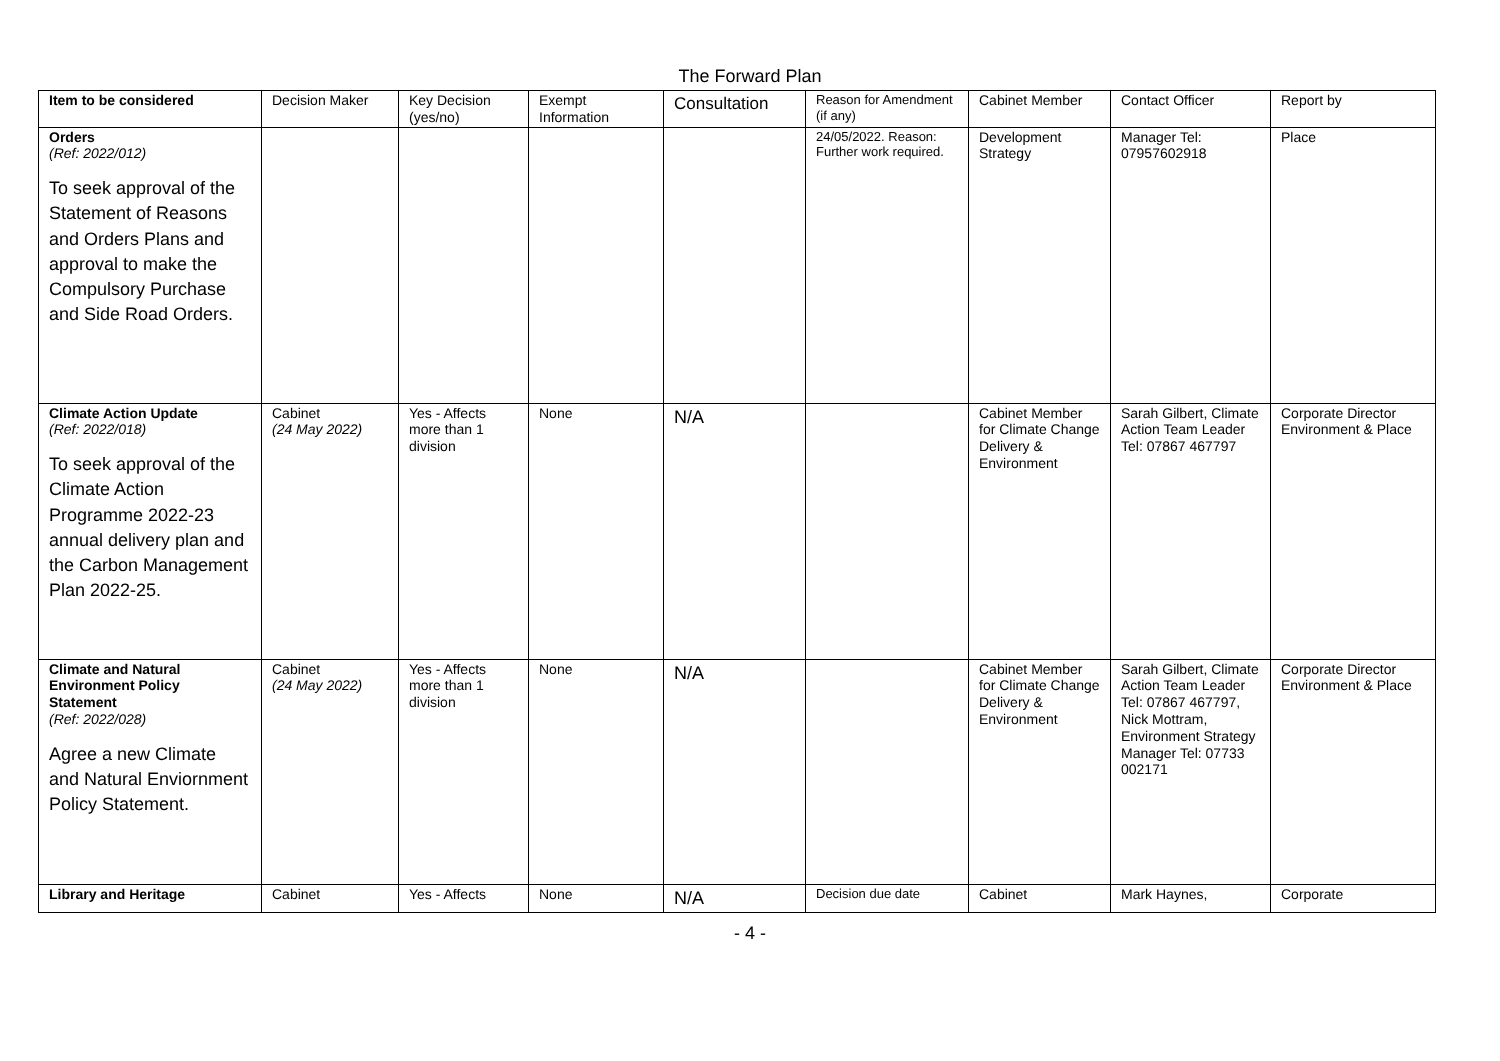The Forward Plan
| Item to be considered | Decision Maker | Key Decision (yes/no) | Exempt Information | Consultation | Reason for Amendment (if any) | Cabinet Member | Contact Officer | Report by |
| --- | --- | --- | --- | --- | --- | --- | --- | --- |
| Orders (Ref: 2022/012) To seek approval of the Statement of Reasons and Orders Plans and approval to make the Compulsory Purchase and Side Road Orders. | | | | | 24/05/2022. Reason: Further work required. | Development Strategy | Manager Tel: 07957602918 | Place |
| Climate Action Update (Ref: 2022/018) To seek approval of the Climate Action Programme 2022-23 annual delivery plan and the Carbon Management Plan 2022-25. | Cabinet (24 May 2022) | Yes - Affects more than 1 division | None | N/A | | Cabinet Member for Climate Change Delivery & Environment | Sarah Gilbert, Climate Action Team Leader Tel: 07867 467797 | Corporate Director Environment & Place |
| Climate and Natural Environment Policy Statement (Ref: 2022/028) Agree a new Climate and Natural Enviornment Policy Statement. | Cabinet (24 May 2022) | Yes - Affects more than 1 division | None | N/A | | Cabinet Member for Climate Change Delivery & Environment | Sarah Gilbert, Climate Action Team Leader Tel: 07867 467797, Nick Mottram, Environment Strategy Manager Tel: 07733 002171 | Corporate Director Environment & Place |
| Library and Heritage | Cabinet | Yes - Affects | None | N/A | Decision due date | Cabinet | Mark Haynes, | Corporate |
- 4 -